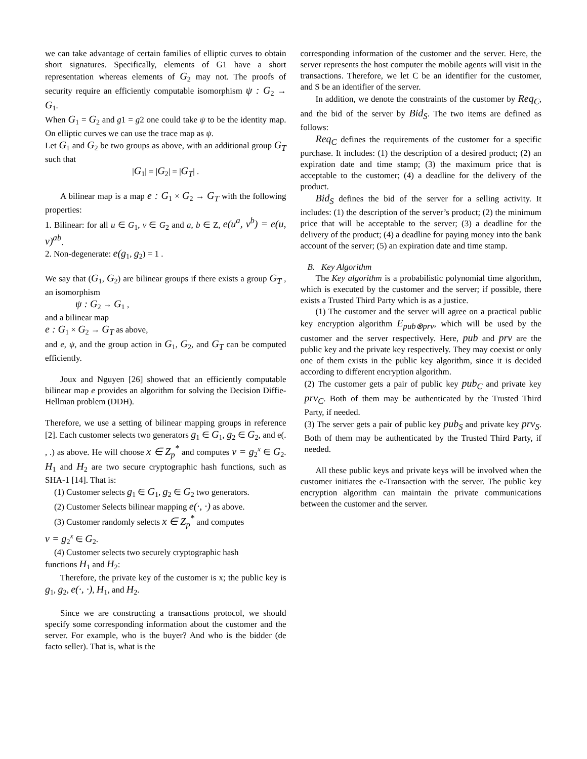we can take advantage of certain families of elliptic curves to obtain short signatures. Specifically, elements of G1 have a short representation whereas elements of G<sub>2</sub> may not. The proofs of security require an efficiently computable isomorphism ψ : G<sub>2</sub> → G<sub>1</sub>.
When G<sub>1</sub> = G<sub>2</sub> and g1 = g2 one could take ψ to be the identity map. On elliptic curves we can use the trace map as ψ.
Let G<sub>1</sub> and G<sub>2</sub> be two groups as above, with an additional group G<sub>T</sub> such that
|G<sub>1</sub>| = |G<sub>2</sub>| = |G<sub>T</sub>| .
A bilinear map is a map e : G<sub>1</sub> × G<sub>2</sub> → G<sub>T</sub> with the following properties:
1. Bilinear: for all u ∈ G<sub>1</sub>, v ∈ G<sub>2</sub> and a, b ∈ Z, e(u<sup>a</sup>, v<sup>b</sup>) = e(u, v)<sup>ab</sup>.
2. Non-degenerate: e(g<sub>1</sub>, g<sub>2</sub>) = 1 .
We say that (G<sub>1</sub>, G<sub>2</sub>) are bilinear groups if there exists a group G<sub>T</sub> , an isomorphism
ψ : G<sub>2</sub> → G<sub>1</sub> ,
and a bilinear map
e : G<sub>1</sub> × G<sub>2</sub> → G<sub>T</sub> as above,
and e, ψ, and the group action in G<sub>1</sub>, G<sub>2</sub>, and G<sub>T</sub> can be computed efficiently.
Joux and Nguyen [26] showed that an efficiently computable bilinear map e provides an algorithm for solving the Decision Diffie-Hellman problem (DDH).
Therefore, we use a setting of bilinear mapping groups in reference [2]. Each customer selects two generators g<sub>1</sub> ∈ G<sub>1</sub>, g<sub>2</sub> ∈ G<sub>2</sub>, and e(. , .) as above. He will choose x ∈ Z<sub>p</sub><sup>*</sup> and computes v = g<sub>2</sub><sup>x</sup> ∈ G<sub>2</sub>. H<sub>1</sub> and H<sub>2</sub> are two secure cryptographic hash functions, such as SHA-1 [14]. That is:
(1) Customer selects g<sub>1</sub> ∈ G<sub>1</sub>, g<sub>2</sub> ∈ G<sub>2</sub> two generators.
(2) Customer Selects bilinear mapping e(·, ·) as above.
(3) Customer randomly selects x ∈ Z<sub>p</sub><sup>*</sup> and computes
v = g<sub>2</sub><sup>x</sup> ∈ G<sub>2</sub>.
(4) Customer selects two securely cryptographic hash
functions H<sub>1</sub> and H<sub>2</sub>:
Therefore, the private key of the customer is x; the public key is g<sub>1</sub>, g<sub>2</sub>, e(·, ·), H<sub>1</sub>, and H<sub>2</sub>.
Since we are constructing a transactions protocol, we should specify some corresponding information about the customer and the server. For example, who is the buyer? And who is the bidder (de facto seller). That is, what is the
corresponding information of the customer and the server. Here, the server represents the host computer the mobile agents will visit in the transactions. Therefore, we let C be an identifier for the customer, and S be an identifier of the server.
In addition, we denote the constraints of the customer by Req<sub>C</sub>, and the bid of the server by Bid<sub>S</sub>. The two items are defined as follows:
Req<sub>C</sub> defines the requirements of the customer for a specific purchase. It includes: (1) the description of a desired product; (2) an expiration date and time stamp; (3) the maximum price that is acceptable to the customer; (4) a deadline for the delivery of the product.
Bid<sub>S</sub> defines the bid of the server for a selling activity. It includes: (1) the description of the server’s product; (2) the minimum price that will be acceptable to the server; (3) a deadline for the delivery of the product; (4) a deadline for paying money into the bank account of the server; (5) an expiration date and time stamp.
B. Key Algorithm
The Key algorithm is a probabilistic polynomial time algorithm, which is executed by the customer and the server; if possible, there exists a Trusted Third Party which is as a justice.
(1) The customer and the server will agree on a practical public key encryption algorithm E<sub>pub⊗prv</sub>, which will be used by the customer and the server respectively. Here, pub and prv are the public key and the private key respectively. They may coexist or only one of them exists in the public key algorithm, since it is decided according to different encryption algorithm.
(2) The customer gets a pair of public key pub<sub>C</sub> and private key prv<sub>C</sub>. Both of them may be authenticated by the Trusted Third Party, if needed.
(3) The server gets a pair of public key pub<sub>S</sub> and private key prv<sub>S</sub>. Both of them may be authenticated by the Trusted Third Party, if needed.
All these public keys and private keys will be involved when the customer initiates the e-Transaction with the server. The public key encryption algorithm can maintain the private communications between the customer and the server.